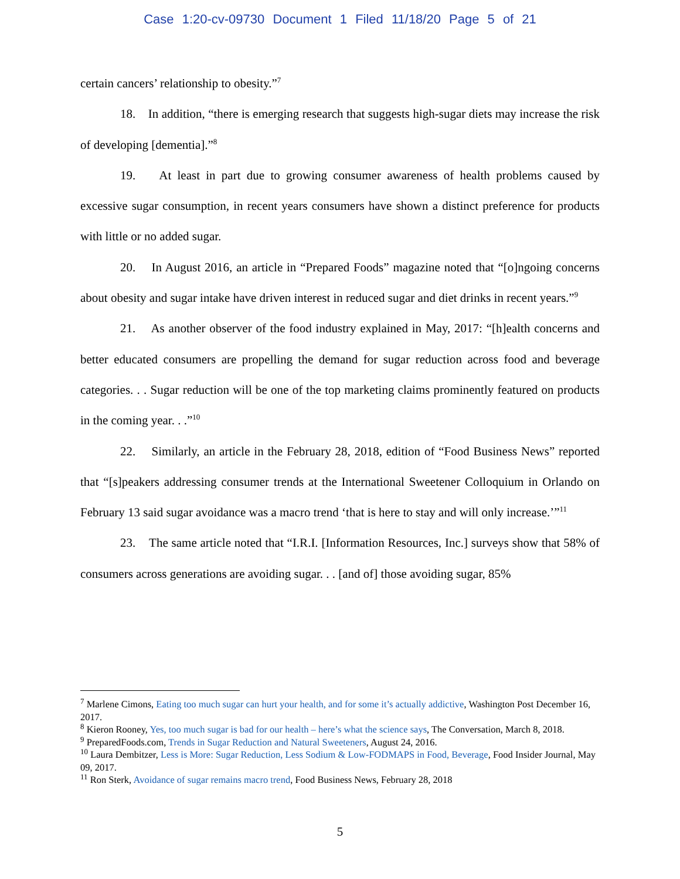Case 1:20-cv-09730 Document 1 Filed 11/18/20 Page 5 of 21
certain cancers’ relationship to obesity.”<sup>7</sup>
18. In addition, “there is emerging research that suggests high-sugar diets may increase the risk of developing [dementia].”<sup>8</sup>
19. At least in part due to growing consumer awareness of health problems caused by excessive sugar consumption, in recent years consumers have shown a distinct preference for products with little or no added sugar.
20. In August 2016, an article in “Prepared Foods” magazine noted that “[o]ngoing concerns about obesity and sugar intake have driven interest in reduced sugar and diet drinks in recent years.”<sup>9</sup>
21. As another observer of the food industry explained in May, 2017: “[h]ealth concerns and better educated consumers are propelling the demand for sugar reduction across food and beverage categories. . . Sugar reduction will be one of the top marketing claims prominently featured on products in the coming year. . .”<sup>10</sup>
22. Similarly, an article in the February 28, 2018, edition of “Food Business News” reported that “[s]peakers addressing consumer trends at the International Sweetener Colloquium in Orlando on February 13 said sugar avoidance was a macro trend ‘that is here to stay and will only increase.’”<sup>11</sup>
23. The same article noted that “I.R.I. [Information Resources, Inc.] surveys show that 58% of consumers across generations are avoiding sugar. . . [and of] those avoiding sugar, 85%
<sup>7</sup> Marlene Cimons, Eating too much sugar can hurt your health, and for some it’s actually addictive, Washington Post December 16, 2017.
<sup>8</sup> Kieron Rooney, Yes, too much sugar is bad for our health – here’s what the science says, The Conversation, March 8, 2018.
<sup>9</sup> PreparedFoods.com, Trends in Sugar Reduction and Natural Sweeteners, August 24, 2016.
<sup>10</sup> Laura Dembitzer, Less is More: Sugar Reduction, Less Sodium & Low-FODMAPS in Food, Beverage, Food Insider Journal, May 09, 2017.
<sup>11</sup> Ron Sterk, Avoidance of sugar remains macro trend, Food Business News, February 28, 2018
5